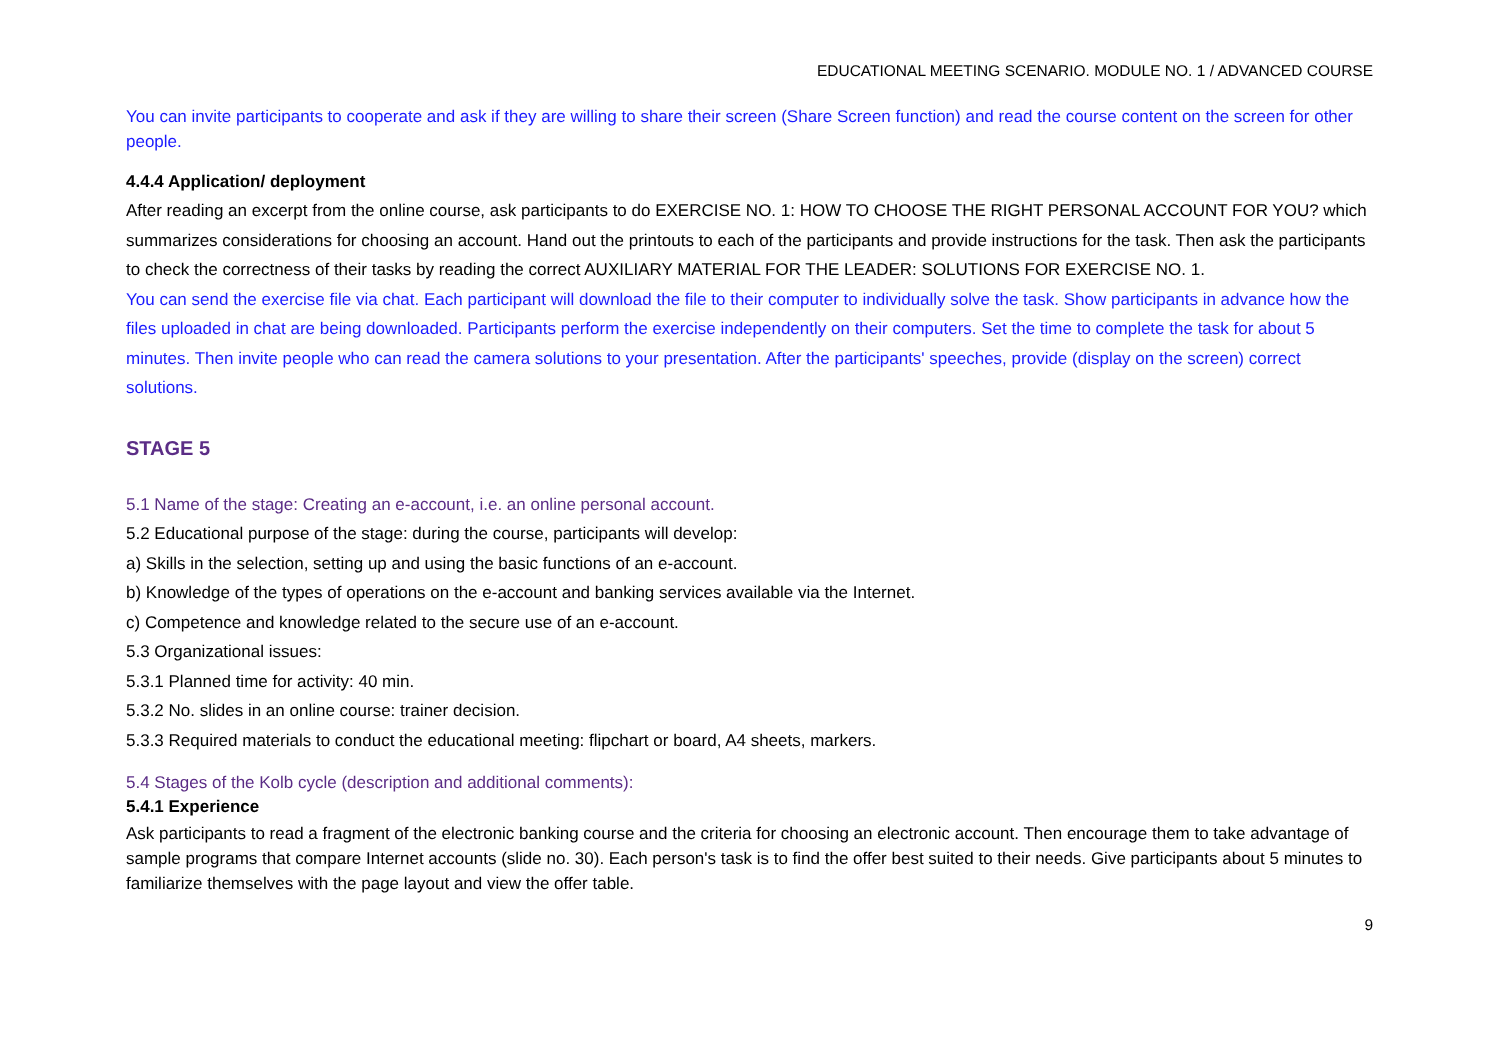EDUCATIONAL MEETING SCENARIO. MODULE NO. 1 / ADVANCED COURSE
You can invite participants to cooperate and ask if they are willing to share their screen (Share Screen function) and read the course content on the screen for other people.
4.4.4 Application/ deployment
After reading an excerpt from the online course, ask participants to do EXERCISE NO. 1: HOW TO CHOOSE THE RIGHT PERSONAL ACCOUNT FOR YOU? which summarizes considerations for choosing an account. Hand out the printouts to each of the participants and provide instructions for the task. Then ask the participants to check the correctness of their tasks by reading the correct AUXILIARY MATERIAL FOR THE LEADER: SOLUTIONS FOR EXERCISE NO. 1.
You can send the exercise file via chat. Each participant will download the file to their computer to individually solve the task. Show participants in advance how the files uploaded in chat are being downloaded. Participants perform the exercise independently on their computers. Set the time to complete the task for about 5 minutes. Then invite people who can read the camera solutions to your presentation. After the participants' speeches, provide (display on the screen) correct solutions.
STAGE 5
5.1 Name of the stage: Creating an e-account, i.e. an online personal account.
5.2 Educational purpose of the stage: during the course, participants will develop:
a) Skills in the selection, setting up and using the basic functions of an e-account.
b) Knowledge of the types of operations on the e-account and banking services available via the Internet.
c) Competence and knowledge related to the secure use of an e-account.
5.3 Organizational issues:
5.3.1 Planned time for activity: 40 min.
5.3.2 No. slides in an online course: trainer decision.
5.3.3 Required materials to conduct the educational meeting: flipchart or board, A4 sheets, markers.
5.4 Stages of the Kolb cycle (description and additional comments):
5.4.1 Experience
Ask participants to read a fragment of the electronic banking course and the criteria for choosing an electronic account. Then encourage them to take advantage of sample programs that compare Internet accounts (slide no. 30). Each person's task is to find the offer best suited to their needs. Give participants about 5 minutes to familiarize themselves with the page layout and view the offer table.
9